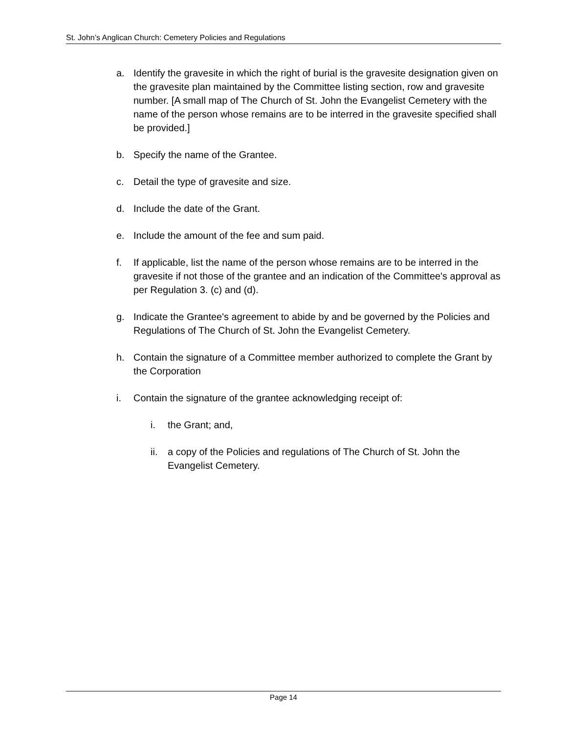St. John’s Anglican Church: Cemetery Policies and Regulations
a. Identify the gravesite in which the right of burial is the gravesite designation given on the gravesite plan maintained by the Committee listing section, row and gravesite number. [A small map of The Church of St. John the Evangelist Cemetery with the name of the person whose remains are to be interred in the gravesite specified shall be provided.]
b. Specify the name of the Grantee.
c. Detail the type of gravesite and size.
d. Include the date of the Grant.
e. Include the amount of the fee and sum paid.
f. If applicable, list the name of the person whose remains are to be interred in the gravesite if not those of the grantee and an indication of the Committee's approval as per Regulation 3. (c) and (d).
g. Indicate the Grantee's agreement to abide by and be governed by the Policies and Regulations of The Church of St. John the Evangelist Cemetery.
h. Contain the signature of a Committee member authorized to complete the Grant by the Corporation
i. Contain the signature of the grantee acknowledging receipt of:
i. the Grant; and,
ii. a copy of the Policies and regulations of The Church of St. John the Evangelist Cemetery.
Page 14